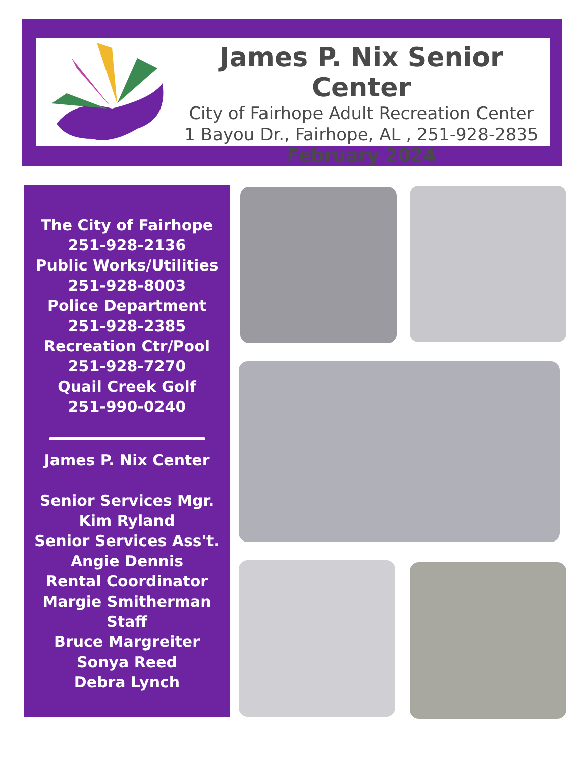James P. Nix Senior Center
City of Fairhope Adult Recreation Center
1 Bayou Dr., Fairhope, AL , 251-928-2835
February 2024
The City of Fairhope
251-928-2136
Public Works/Utilities
251-928-8003
Police Department
251-928-2385
Recreation Ctr/Pool
251-928-7270
Quail Creek Golf
251-990-0240
James P. Nix Center
Senior Services Mgr.
Kim Ryland
Senior Services Ass't.
Angie Dennis
Rental Coordinator
Margie Smitherman
Staff
Bruce Margreiter
Sonya Reed
Debra Lynch